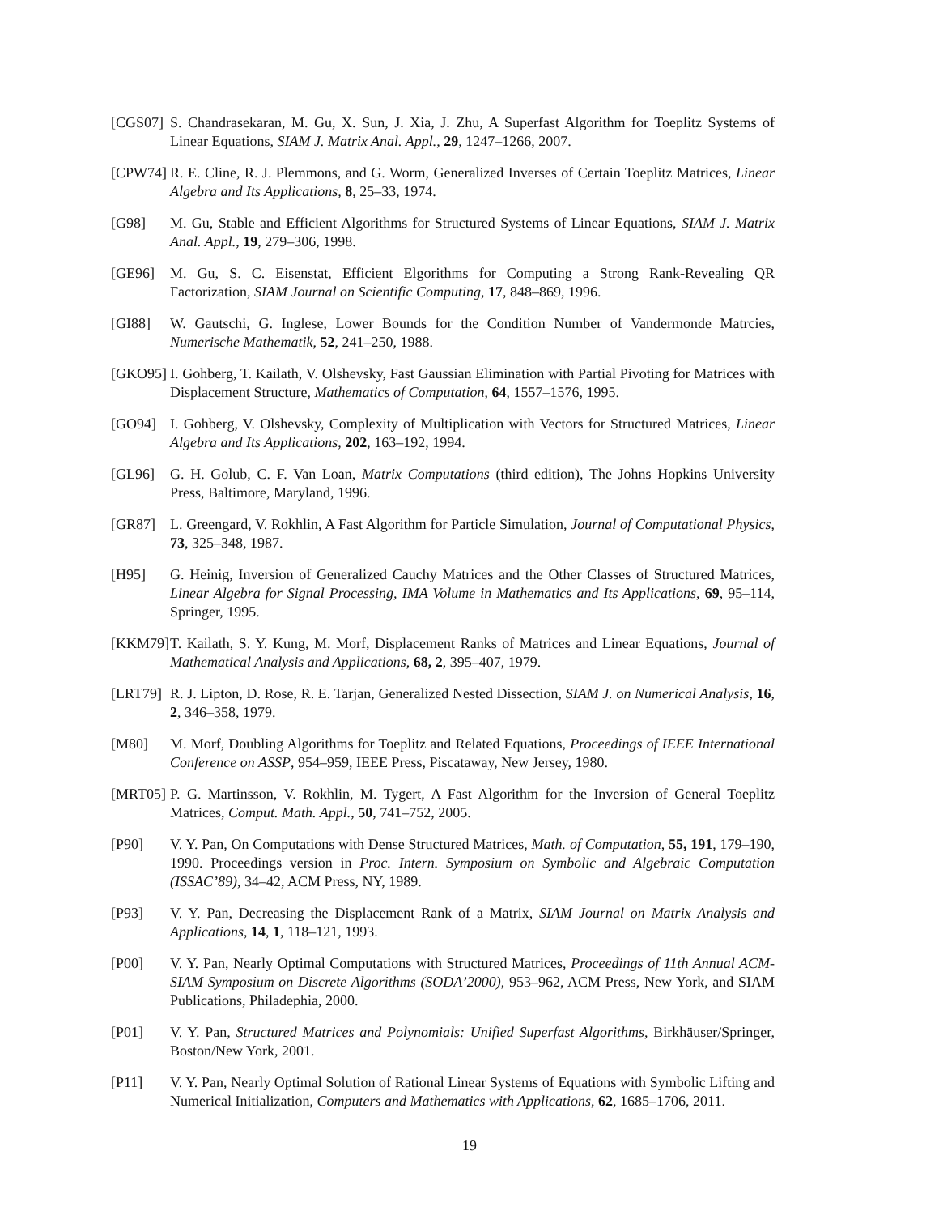[CGS07] S. Chandrasekaran, M. Gu, X. Sun, J. Xia, J. Zhu, A Superfast Algorithm for Toeplitz Systems of Linear Equations, SIAM J. Matrix Anal. Appl., 29, 1247–1266, 2007.
[CPW74] R. E. Cline, R. J. Plemmons, and G. Worm, Generalized Inverses of Certain Toeplitz Matrices, Linear Algebra and Its Applications, 8, 25–33, 1974.
[G98] M. Gu, Stable and Efficient Algorithms for Structured Systems of Linear Equations, SIAM J. Matrix Anal. Appl., 19, 279–306, 1998.
[GE96] M. Gu, S. C. Eisenstat, Efficient Elgorithms for Computing a Strong Rank-Revealing QR Factorization, SIAM Journal on Scientific Computing, 17, 848–869, 1996.
[GI88] W. Gautschi, G. Inglese, Lower Bounds for the Condition Number of Vandermonde Matrcies, Numerische Mathematik, 52, 241–250, 1988.
[GKO95] I. Gohberg, T. Kailath, V. Olshevsky, Fast Gaussian Elimination with Partial Pivoting for Matrices with Displacement Structure, Mathematics of Computation, 64, 1557–1576, 1995.
[GO94] I. Gohberg, V. Olshevsky, Complexity of Multiplication with Vectors for Structured Matrices, Linear Algebra and Its Applications, 202, 163–192, 1994.
[GL96] G. H. Golub, C. F. Van Loan, Matrix Computations (third edition), The Johns Hopkins University Press, Baltimore, Maryland, 1996.
[GR87] L. Greengard, V. Rokhlin, A Fast Algorithm for Particle Simulation, Journal of Computational Physics, 73, 325–348, 1987.
[H95] G. Heinig, Inversion of Generalized Cauchy Matrices and the Other Classes of Structured Matrices, Linear Algebra for Signal Processing, IMA Volume in Mathematics and Its Applications, 69, 95–114, Springer, 1995.
[KKM79] T. Kailath, S. Y. Kung, M. Morf, Displacement Ranks of Matrices and Linear Equations, Journal of Mathematical Analysis and Applications, 68, 2, 395–407, 1979.
[LRT79] R. J. Lipton, D. Rose, R. E. Tarjan, Generalized Nested Dissection, SIAM J. on Numerical Analysis, 16, 2, 346–358, 1979.
[M80] M. Morf, Doubling Algorithms for Toeplitz and Related Equations, Proceedings of IEEE International Conference on ASSP, 954–959, IEEE Press, Piscataway, New Jersey, 1980.
[MRT05] P. G. Martinsson, V. Rokhlin, M. Tygert, A Fast Algorithm for the Inversion of General Toeplitz Matrices, Comput. Math. Appl., 50, 741–752, 2005.
[P90] V. Y. Pan, On Computations with Dense Structured Matrices, Math. of Computation, 55, 191, 179–190, 1990. Proceedings version in Proc. Intern. Symposium on Symbolic and Algebraic Computation (ISSAC’89), 34–42, ACM Press, NY, 1989.
[P93] V. Y. Pan, Decreasing the Displacement Rank of a Matrix, SIAM Journal on Matrix Analysis and Applications, 14, 1, 118–121, 1993.
[P00] V. Y. Pan, Nearly Optimal Computations with Structured Matrices, Proceedings of 11th Annual ACM-SIAM Symposium on Discrete Algorithms (SODA’2000), 953–962, ACM Press, New York, and SIAM Publications, Philadephia, 2000.
[P01] V. Y. Pan, Structured Matrices and Polynomials: Unified Superfast Algorithms, Birkhäuser/Springer, Boston/New York, 2001.
[P11] V. Y. Pan, Nearly Optimal Solution of Rational Linear Systems of Equations with Symbolic Lifting and Numerical Initialization, Computers and Mathematics with Applications, 62, 1685–1706, 2011.
19